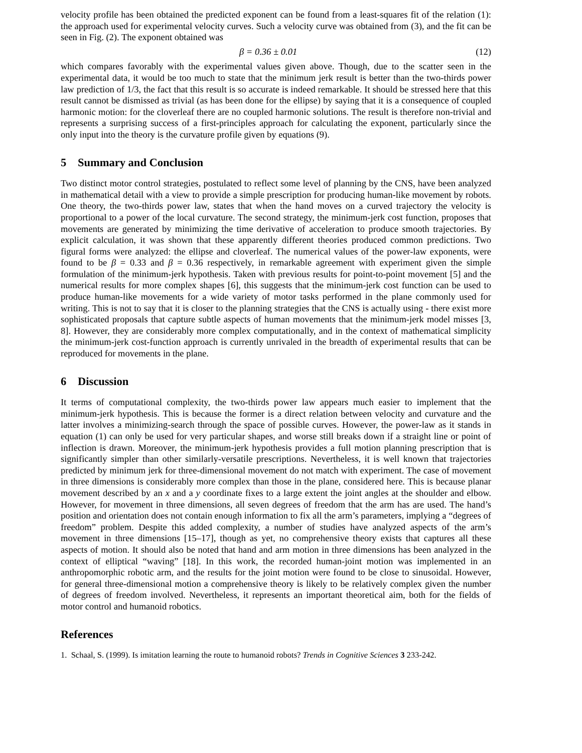velocity profile has been obtained the predicted exponent can be found from a least-squares fit of the relation (1): the approach used for experimental velocity curves. Such a velocity curve was obtained from (3), and the fit can be seen in Fig. (2). The exponent obtained was
β = 0.36 ± 0.01 (12)
which compares favorably with the experimental values given above. Though, due to the scatter seen in the experimental data, it would be too much to state that the minimum jerk result is better than the two-thirds power law prediction of 1/3, the fact that this result is so accurate is indeed remarkable. It should be stressed here that this result cannot be dismissed as trivial (as has been done for the ellipse) by saying that it is a consequence of coupled harmonic motion: for the cloverleaf there are no coupled harmonic solutions. The result is therefore non-trivial and represents a surprising success of a first-principles approach for calculating the exponent, particularly since the only input into the theory is the curvature profile given by equations (9).
5 Summary and Conclusion
Two distinct motor control strategies, postulated to reflect some level of planning by the CNS, have been analyzed in mathematical detail with a view to provide a simple prescription for producing human-like movement by robots. One theory, the two-thirds power law, states that when the hand moves on a curved trajectory the velocity is proportional to a power of the local curvature. The second strategy, the minimum-jerk cost function, proposes that movements are generated by minimizing the time derivative of acceleration to produce smooth trajectories. By explicit calculation, it was shown that these apparently different theories produced common predictions. Two figural forms were analyzed: the ellipse and cloverleaf. The numerical values of the power-law exponents, were found to be β = 0.33 and β = 0.36 respectively, in remarkable agreement with experiment given the simple formulation of the minimum-jerk hypothesis. Taken with previous results for point-to-point movement [5] and the numerical results for more complex shapes [6], this suggests that the minimum-jerk cost function can be used to produce human-like movements for a wide variety of motor tasks performed in the plane commonly used for writing. This is not to say that it is closer to the planning strategies that the CNS is actually using - there exist more sophisticated proposals that capture subtle aspects of human movements that the minimum-jerk model misses [3, 8]. However, they are considerably more complex computationally, and in the context of mathematical simplicity the minimum-jerk cost-function approach is currently unrivaled in the breadth of experimental results that can be reproduced for movements in the plane.
6 Discussion
It terms of computational complexity, the two-thirds power law appears much easier to implement that the minimum-jerk hypothesis. This is because the former is a direct relation between velocity and curvature and the latter involves a minimizing-search through the space of possible curves. However, the power-law as it stands in equation (1) can only be used for very particular shapes, and worse still breaks down if a straight line or point of inflection is drawn. Moreover, the minimum-jerk hypothesis provides a full motion planning prescription that is significantly simpler than other similarly-versatile prescriptions. Nevertheless, it is well known that trajectories predicted by minimum jerk for three-dimensional movement do not match with experiment. The case of movement in three dimensions is considerably more complex than those in the plane, considered here. This is because planar movement described by an x and a y coordinate fixes to a large extent the joint angles at the shoulder and elbow. However, for movement in three dimensions, all seven degrees of freedom that the arm has are used. The hand’s position and orientation does not contain enough information to fix all the arm’s parameters, implying a “degrees of freedom” problem. Despite this added complexity, a number of studies have analyzed aspects of the arm’s movement in three dimensions [15–17], though as yet, no comprehensive theory exists that captures all these aspects of motion. It should also be noted that hand and arm motion in three dimensions has been analyzed in the context of elliptical “waving” [18]. In this work, the recorded human-joint motion was implemented in an anthropomorphic robotic arm, and the results for the joint motion were found to be close to sinusoidal. However, for general three-dimensional motion a comprehensive theory is likely to be relatively complex given the number of degrees of freedom involved. Nevertheless, it represents an important theoretical aim, both for the fields of motor control and humanoid robotics.
References
1. Schaal, S. (1999). Is imitation learning the route to humanoid robots? Trends in Cognitive Sciences 3 233-242.